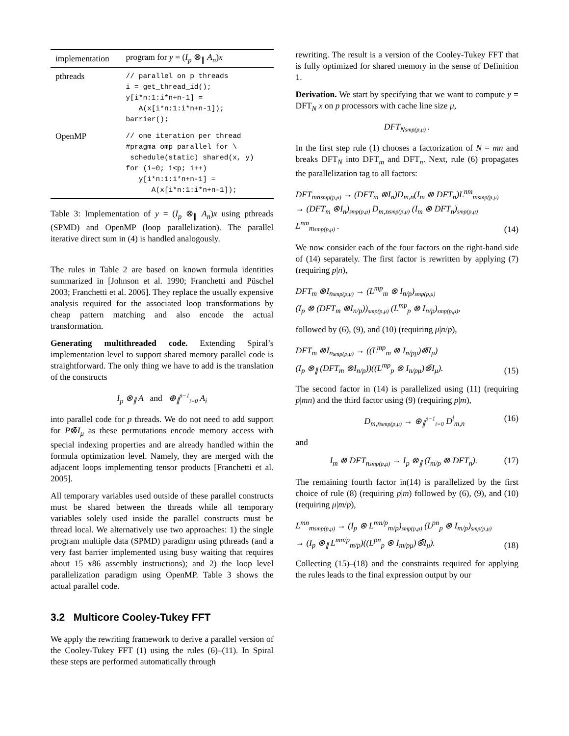| implementation | program for y = ( I<sub>p</sub> ⊗<sub>∥</sub> A<sub>n</sub> ) x |
| --- | --- |
| pthreads | // parallel on p threads i = get_thread_id(); y[i*n:1:i*n+n-1] = A(x[i*n:1:i*n+n-1]); barrier(); |
| OpenMP | // one iteration per thread #pragma omp parallel for \ schedule(static) shared(x, y) for (i=0; i<p; i++) y[i*n:1:i*n+n-1] = A(x[i*n:1:i*n+n-1]); |
Table 3: Implementation of y = (I<sub>p</sub> ⊗<sub>∥</sub> A<sub>n</sub>)x using pthreads (SPMD) and OpenMP (loop parallelization). The parallel iterative direct sum in (4) is handled analogously.
The rules in Table 2 are based on known formula identities summarized in [Johnson et al. 1990; Franchetti and Püschel 2003; Franchetti et al. 2006]. They replace the usually expensive analysis required for the associated loop transformations by cheap pattern matching and also encode the actual transformation.
Generating multithreaded code. Extending Spiral’s implementation level to support shared memory parallel code is straightforward. The only thing we have to add is the translation of the constructs
I<sub>p</sub> ⊗<sub>∥</sub> A and ⊕<sub>∥</sub><sup>p−1</sup><sub>i=0</sub> A<sub>i</sub>
into parallel code for p threads. We do not need to add support for P⊗̄I<sub>μ</sub> as these permutations encode memory access with special indexing properties and are already handled within the formula optimization level. Namely, they are merged with the adjacent loops implementing tensor products [Franchetti et al. 2005].
All temporary variables used outside of these parallel constructs must be shared between the threads while all temporary variables solely used inside the parallel constructs must be thread local. We alternatively use two approaches: 1) the single program multiple data (SPMD) paradigm using pthreads (and a very fast barrier implemented using busy waiting that requires about 15 x86 assembly instructions); and 2) the loop level parallelization paradigm using OpenMP. Table 3 shows the actual parallel code.
3.2 Multicore Cooley-Tukey FFT
We apply the rewriting framework to derive a parallel version of the Cooley-Tukey FFT (1) using the rules (6)–(11). In Spiral these steps are performed automatically through
rewriting. The result is a version of the Cooley-Tukey FFT that is fully optimized for shared memory in the sense of Definition 1.
Derivation. We start by specifying that we want to compute y = DFT<sub>N</sub> x on p processors with cache line size μ,
DFT<sub>N</sub><sub>smp(p,μ)</sub> .
In the first step rule (1) chooses a factorization of N = mn and breaks DFT<sub>N</sub> into DFT<sub>m</sub> and DFT<sub>n</sub>. Next, rule (6) propagates the parallelization tag to all factors:
DFT<sub>mn</sub><sub>smp(p,μ)</sub> → (DFT<sub>m</sub> ⊗I<sub>n</sub>)D<sub>m,n</sub>(I<sub>m</sub> ⊗ DFT<sub>n</sub>)L<sup>nm</sup><sub>m</sub><sub>smp(p,μ)</sub>
→ (DFT<sub>m</sub> ⊗I<sub>n</sub>)<sub>smp(p,μ)</sub> D<sub>m,n</sub><sub>smp(p,μ)</sub> (I<sub>m</sub> ⊗ DFT<sub>n</sub>)<sub>smp(p,μ)</sub> L<sup>nm</sup><sub>m</sub><sub>smp(p,μ)</sub> . (14)
We now consider each of the four factors on the right-hand side of (14) separately. The first factor is rewritten by applying (7) (requiring p|n),
DFT<sub>m</sub> ⊗I<sub>n</sub><sub>smp(p,μ)</sub> → (L<sup>mp</sup><sub>m</sub> ⊗ I<sub>n/p</sub>)<sub>smp(p,μ)</sub>
(I<sub>p</sub> ⊗ (DFT<sub>m</sub> ⊗I<sub>n/p</sub>))<sub>smp(p,μ)</sub> (L<sup>mp</sup><sub>p</sub> ⊗ I<sub>n/p</sub>)<sub>smp(p,μ)</sub>,
followed by (6), (9), and (10) (requiring μ|n/p),
DFT<sub>m</sub> ⊗I<sub>n</sub><sub>smp(p,μ)</sub> → ((L<sup>mp</sup><sub>m</sub> ⊗ I<sub>n/pμ</sub>)⊗̄I<sub>μ</sub>)
(I<sub>p</sub> ⊗<sub>∥</sub> (DFT<sub>m</sub> ⊗I<sub>n/p</sub>))((L<sup>mp</sup><sub>p</sub> ⊗ I<sub>n/pμ</sub>)⊗̄I<sub>μ</sub>). (15)
The second factor in (14) is parallelized using (11) (requiring p|mn) and the third factor using (9) (requiring p|m),
D<sub>m,n</sub><sub>smp(p,μ)</sub> → ⊕<sub>∥</sub><sup>p−1</sup><sub>i=0</sub> D<sup>i</sup><sub>m,n</sub> (16)
and
I<sub>m</sub> ⊗ DFT<sub>n</sub><sub>smp(p,μ)</sub> → I<sub>p</sub> ⊗<sub>∥</sub> (I<sub>m/p</sub> ⊗ DFT<sub>n</sub>). (17)
The remaining fourth factor in(14) is parallelized by the first choice of rule (8) (requiring p|m) followed by (6), (9), and (10) (requiring μ|m/p),
L<sup>mn</sup><sub>m</sub><sub>smp(p,μ)</sub> → (I<sub>p</sub> ⊗ L<sup>mn/p</sup><sub>m/p</sub>)<sub>smp(p,μ)</sub> (L<sup>pn</sup><sub>p</sub> ⊗ I<sub>m/p</sub>)<sub>smp(p,μ)</sub>
→ (I<sub>p</sub> ⊗<sub>∥</sub> L<sup>mn/p</sup><sub>m/p</sub>)((L<sup>pn</sup><sub>p</sub> ⊗ I<sub>m/pμ</sub>)⊗̄I<sub>μ</sub>). (18)
Collecting (15)–(18) and the constraints required for applying the rules leads to the final expression output by our